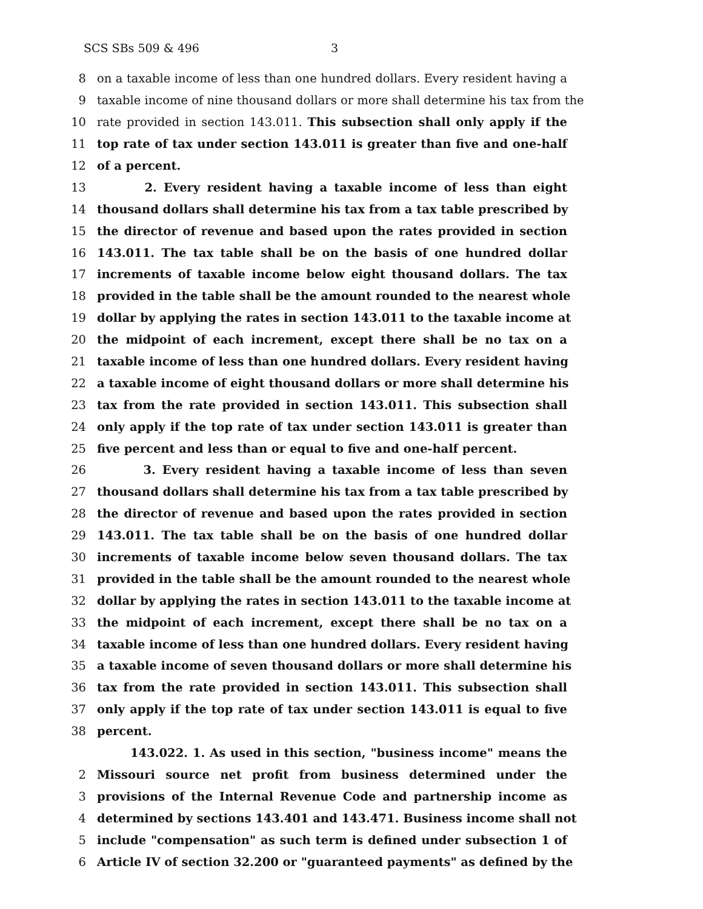SCS SBs 509 & 496 3
8 on a taxable income of less than one hundred dollars. Every resident having a
9 taxable income of nine thousand dollars or more shall determine his tax from the
10 rate provided in section 143.011. This subsection shall only apply if the
11 top rate of tax under section 143.011 is greater than five and one-half
12 of a percent.
13 2. Every resident having a taxable income of less than eight
14 thousand dollars shall determine his tax from a tax table prescribed by
15 the director of revenue and based upon the rates provided in section
16 143.011. The tax table shall be on the basis of one hundred dollar
17 increments of taxable income below eight thousand dollars. The tax
18 provided in the table shall be the amount rounded to the nearest whole
19 dollar by applying the rates in section 143.011 to the taxable income at
20 the midpoint of each increment, except there shall be no tax on a
21 taxable income of less than one hundred dollars. Every resident having
22 a taxable income of eight thousand dollars or more shall determine his
23 tax from the rate provided in section 143.011. This subsection shall
24 only apply if the top rate of tax under section 143.011 is greater than
25 five percent and less than or equal to five and one-half percent.
26 3. Every resident having a taxable income of less than seven
27 thousand dollars shall determine his tax from a tax table prescribed by
28 the director of revenue and based upon the rates provided in section
29 143.011. The tax table shall be on the basis of one hundred dollar
30 increments of taxable income below seven thousand dollars. The tax
31 provided in the table shall be the amount rounded to the nearest whole
32 dollar by applying the rates in section 143.011 to the taxable income at
33 the midpoint of each increment, except there shall be no tax on a
34 taxable income of less than one hundred dollars. Every resident having
35 a taxable income of seven thousand dollars or more shall determine his
36 tax from the rate provided in section 143.011. This subsection shall
37 only apply if the top rate of tax under section 143.011 is equal to five
38 percent.
143.022. 1. As used in this section, "business income" means the
2 Missouri source net profit from business determined under the
3 provisions of the Internal Revenue Code and partnership income as
4 determined by sections 143.401 and 143.471. Business income shall not
5 include "compensation" as such term is defined under subsection 1 of
6 Article IV of section 32.200 or "guaranteed payments" as defined by the